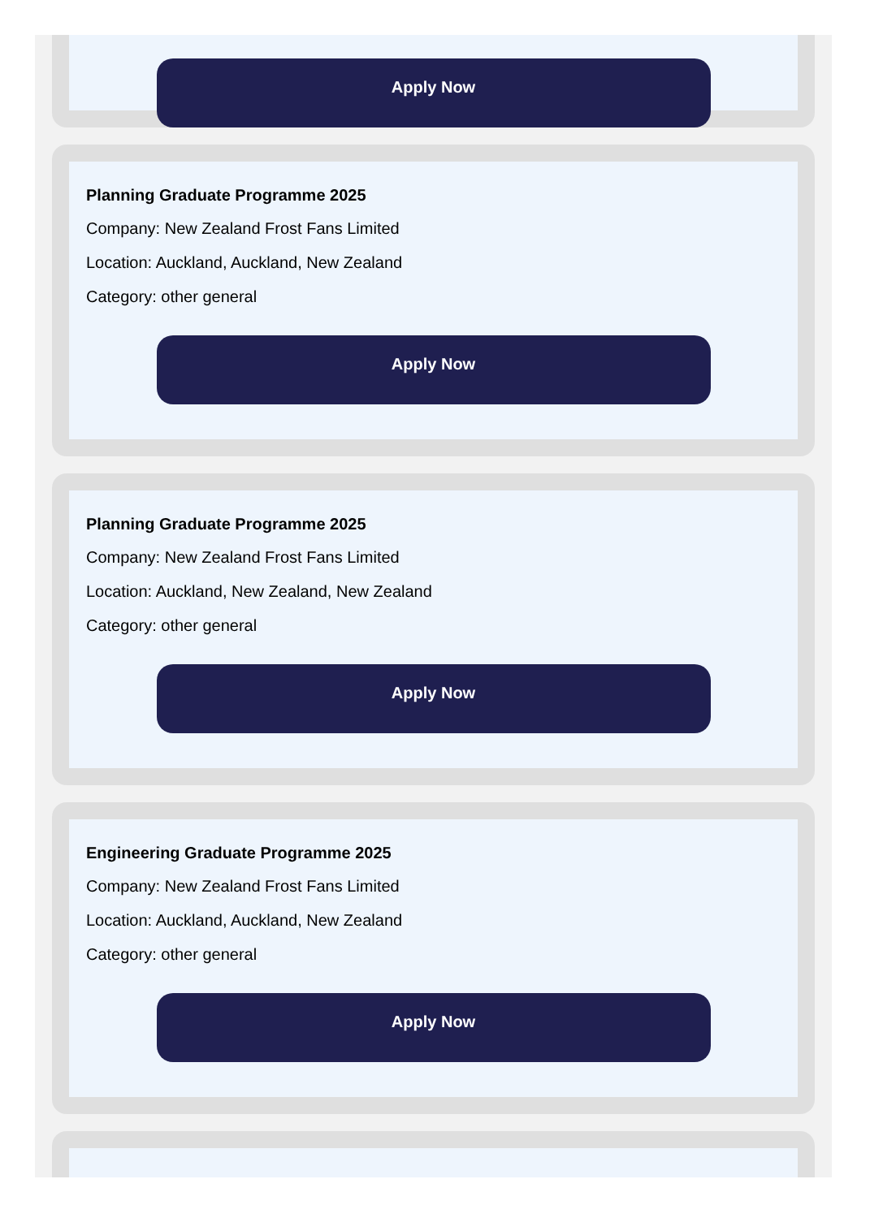Apply Now
Planning Graduate Programme 2025
Company: New Zealand Frost Fans Limited
Location: Auckland, Auckland, New Zealand
Category: other general
Apply Now
Planning Graduate Programme 2025
Company: New Zealand Frost Fans Limited
Location: Auckland, New Zealand, New Zealand
Category: other general
Apply Now
Engineering Graduate Programme 2025
Company: New Zealand Frost Fans Limited
Location: Auckland, Auckland, New Zealand
Category: other general
Apply Now